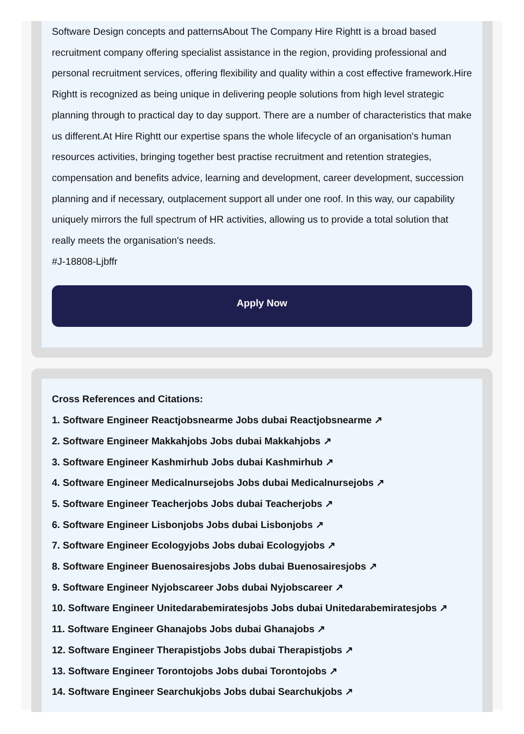Software Design concepts and patternsAbout The Company Hire Rightt is a broad based recruitment company offering specialist assistance in the region, providing professional and personal recruitment services, offering flexibility and quality within a cost effective framework.Hire Rightt is recognized as being unique in delivering people solutions from high level strategic planning through to practical day to day support. There are a number of characteristics that make us different.At Hire Rightt our expertise spans the whole lifecycle of an organisation's human resources activities, bringing together best practise recruitment and retention strategies, compensation and benefits advice, learning and development, career development, succession planning and if necessary, outplacement support all under one roof. In this way, our capability uniquely mirrors the full spectrum of HR activities, allowing us to provide a total solution that really meets the organisation's needs.
#J-18808-Ljbffr
Apply Now
Cross References and Citations:
1. Software Engineer Reactjobsnearme Jobs dubai Reactjobsnearme ↗
2. Software Engineer Makkahjobs Jobs dubai Makkahjobs ↗
3. Software Engineer Kashmirhub Jobs dubai Kashmirhub ↗
4. Software Engineer Medicalnursejobs Jobs dubai Medicalnursejobs ↗
5. Software Engineer Teacherjobs Jobs dubai Teacherjobs ↗
6. Software Engineer Lisbonjobs Jobs dubai Lisbonjobs ↗
7. Software Engineer Ecologyjobs Jobs dubai Ecologyjobs ↗
8. Software Engineer Buenosairesjobs Jobs dubai Buenosairesjobs ↗
9. Software Engineer Nyjobscareer Jobs dubai Nyjobscareer ↗
10. Software Engineer Unitedarabemiratesjobs Jobs dubai Unitedarabemiratesjobs ↗
11. Software Engineer Ghanajobs Jobs dubai Ghanajobs ↗
12. Software Engineer Therapistjobs Jobs dubai Therapistjobs ↗
13. Software Engineer Torontojobs Jobs dubai Torontojobs ↗
14. Software Engineer Searchukjobs Jobs dubai Searchukjobs ↗